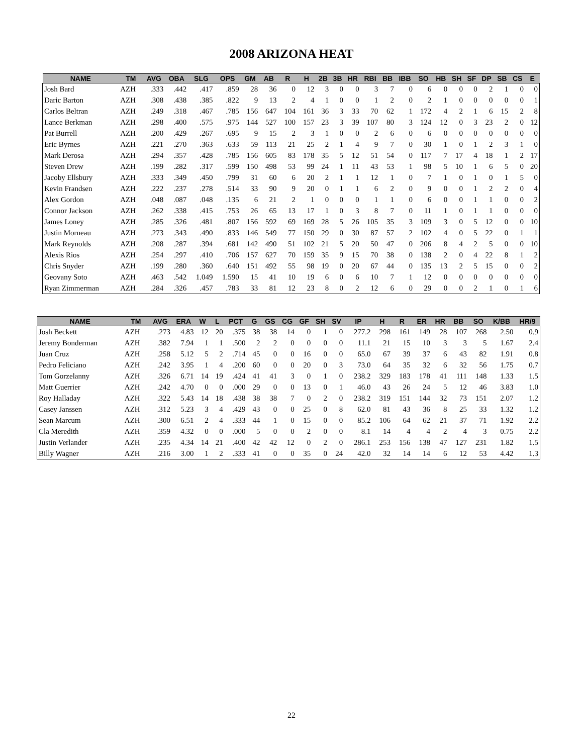2008 ARIZONA HEAT
| NAME | TM | AVG | OBA | SLG | OPS | GM | AB | R | H | 2B | 3B | HR | RBI | BB | IBB | SO | HB | SH | SF | DP | SB | CS | E |
| --- | --- | --- | --- | --- | --- | --- | --- | --- | --- | --- | --- | --- | --- | --- | --- | --- | --- | --- | --- | --- | --- | --- | --- |
| Josh Bard | AZH | .333 | .442 | .417 | .859 | 28 | 36 | 0 | 12 | 3 | 0 | 0 | 3 | 7 | 0 | 6 | 0 | 0 | 0 | 2 | 1 | 0 | 0 |
| Daric Barton | AZH | .308 | .438 | .385 | .822 | 9 | 13 | 2 | 4 | 1 | 0 | 0 | 1 | 2 | 0 | 2 | 1 | 0 | 0 | 0 | 0 | 0 | 1 |
| Carlos Beltran | AZH | .249 | .318 | .467 | .785 | 156 | 647 | 104 | 161 | 36 | 3 | 33 | 70 | 62 | 1 | 172 | 4 | 2 | 1 | 6 | 15 | 2 | 8 |
| Lance Berkman | AZH | .298 | .400 | .575 | .975 | 144 | 527 | 100 | 157 | 23 | 3 | 39 | 107 | 80 | 3 | 124 | 12 | 0 | 3 | 23 | 2 | 0 | 12 |
| Pat Burrell | AZH | .200 | .429 | .267 | .695 | 9 | 15 | 2 | 3 | 1 | 0 | 0 | 2 | 6 | 0 | 6 | 0 | 0 | 0 | 0 | 0 | 0 | 0 |
| Eric Byrnes | AZH | .221 | .270 | .363 | .633 | 59 | 113 | 21 | 25 | 2 | 1 | 4 | 9 | 7 | 0 | 30 | 1 | 0 | 1 | 2 | 3 | 1 | 0 |
| Mark Derosa | AZH | .294 | .357 | .428 | .785 | 156 | 605 | 83 | 178 | 35 | 5 | 12 | 51 | 54 | 0 | 117 | 7 | 17 | 4 | 18 | 1 | 2 | 17 |
| Steven Drew | AZH | .199 | .282 | .317 | .599 | 150 | 498 | 53 | 99 | 24 | 1 | 11 | 43 | 53 | 1 | 98 | 5 | 10 | 1 | 6 | 5 | 0 | 20 |
| Jacoby Ellsbury | AZH | .333 | .349 | .450 | .799 | 31 | 60 | 6 | 20 | 2 | 1 | 1 | 12 | 1 | 0 | 7 | 1 | 0 | 1 | 0 | 1 | 5 | 0 |
| Kevin Frandsen | AZH | .222 | .237 | .278 | .514 | 33 | 90 | 9 | 20 | 0 | 1 | 1 | 6 | 2 | 0 | 9 | 0 | 0 | 1 | 2 | 2 | 0 | 4 |
| Alex Gordon | AZH | .048 | .087 | .048 | .135 | 6 | 21 | 2 | 1 | 0 | 0 | 0 | 1 | 1 | 0 | 6 | 0 | 0 | 1 | 1 | 0 | 0 | 2 |
| Connor Jackson | AZH | .262 | .338 | .415 | .753 | 26 | 65 | 13 | 17 | 1 | 0 | 3 | 8 | 7 | 0 | 11 | 1 | 0 | 1 | 1 | 0 | 0 | 0 |
| James Loney | AZH | .285 | .326 | .481 | .807 | 156 | 592 | 69 | 169 | 28 | 5 | 26 | 105 | 35 | 3 | 109 | 3 | 0 | 5 | 12 | 0 | 0 | 10 |
| Justin Morneau | AZH | .273 | .343 | .490 | .833 | 146 | 549 | 77 | 150 | 29 | 0 | 30 | 87 | 57 | 2 | 102 | 4 | 0 | 5 | 22 | 0 | 1 | 1 |
| Mark Reynolds | AZH | .208 | .287 | .394 | .681 | 142 | 490 | 51 | 102 | 21 | 5 | 20 | 50 | 47 | 0 | 206 | 8 | 4 | 2 | 5 | 0 | 0 | 10 |
| Alexis Rios | AZH | .254 | .297 | .410 | .706 | 157 | 627 | 70 | 159 | 35 | 9 | 15 | 70 | 38 | 0 | 138 | 2 | 0 | 4 | 22 | 8 | 1 | 2 |
| Chris Snyder | AZH | .199 | .280 | .360 | .640 | 151 | 492 | 55 | 98 | 19 | 0 | 20 | 67 | 44 | 0 | 135 | 13 | 2 | 5 | 15 | 0 | 0 | 2 |
| Geovany Soto | AZH | .463 | .542 | 1.049 | 1.590 | 15 | 41 | 10 | 19 | 6 | 0 | 6 | 10 | 7 | 1 | 12 | 0 | 0 | 0 | 0 | 0 | 0 | 0 |
| Ryan Zimmerman | AZH | .284 | .326 | .457 | .783 | 33 | 81 | 12 | 23 | 8 | 0 | 2 | 12 | 6 | 0 | 29 | 0 | 0 | 2 | 1 | 0 | 1 | 6 |
| NAME | TM | AVG | ERA | W | L | PCT | G | GS | CG | GF | SH | SV | IP | H | R | ER | HR | BB | SO | K/BB | HR/9 |
| --- | --- | --- | --- | --- | --- | --- | --- | --- | --- | --- | --- | --- | --- | --- | --- | --- | --- | --- | --- | --- | --- |
| Josh Beckett | AZH | .273 | 4.83 | 12 | 20 | .375 | 38 | 38 | 14 | 0 | 1 | 0 | 277.2 | 298 | 161 | 149 | 28 | 107 | 268 | 2.50 | 0.9 |
| Jeremy Bonderman | AZH | .382 | 7.94 | 1 | 1 | .500 | 2 | 2 | 0 | 0 | 0 | 0 | 11.1 | 21 | 15 | 10 | 3 | 3 | 5 | 1.67 | 2.4 |
| Juan Cruz | AZH | .258 | 5.12 | 5 | 2 | .714 | 45 | 0 | 0 | 16 | 0 | 0 | 65.0 | 67 | 39 | 37 | 6 | 43 | 82 | 1.91 | 0.8 |
| Pedro Feliciano | AZH | .242 | 3.95 | 1 | 4 | .200 | 60 | 0 | 0 | 20 | 0 | 3 | 73.0 | 64 | 35 | 32 | 6 | 32 | 56 | 1.75 | 0.7 |
| Tom Gorzelanny | AZH | .326 | 6.71 | 14 | 19 | .424 | 41 | 41 | 3 | 0 | 1 | 0 | 238.2 | 329 | 183 | 178 | 41 | 111 | 148 | 1.33 | 1.5 |
| Matt Guerrier | AZH | .242 | 4.70 | 0 | 0 | .000 | 29 | 0 | 0 | 13 | 0 | 1 | 46.0 | 43 | 26 | 24 | 5 | 12 | 46 | 3.83 | 1.0 |
| Roy Halladay | AZH | .322 | 5.43 | 14 | 18 | .438 | 38 | 38 | 7 | 0 | 2 | 0 | 238.2 | 319 | 151 | 144 | 32 | 73 | 151 | 2.07 | 1.2 |
| Casey Janssen | AZH | .312 | 5.23 | 3 | 4 | .429 | 43 | 0 | 0 | 25 | 0 | 8 | 62.0 | 81 | 43 | 36 | 8 | 25 | 33 | 1.32 | 1.2 |
| Sean Marcum | AZH | .300 | 6.51 | 2 | 4 | .333 | 44 | 1 | 0 | 15 | 0 | 0 | 85.2 | 106 | 64 | 62 | 21 | 37 | 71 | 1.92 | 2.2 |
| Cla Meredith | AZH | .359 | 4.32 | 0 | 0 | .000 | 5 | 0 | 0 | 2 | 0 | 0 | 8.1 | 14 | 4 | 4 | 2 | 4 | 3 | 0.75 | 2.2 |
| Justin Verlander | AZH | .235 | 4.34 | 14 | 21 | .400 | 42 | 42 | 12 | 0 | 2 | 0 | 286.1 | 253 | 156 | 138 | 47 | 127 | 231 | 1.82 | 1.5 |
| Billy Wagner | AZH | .216 | 3.00 | 1 | 2 | .333 | 41 | 0 | 0 | 35 | 0 | 24 | 42.0 | 32 | 14 | 14 | 6 | 12 | 53 | 4.42 | 1.3 |
22